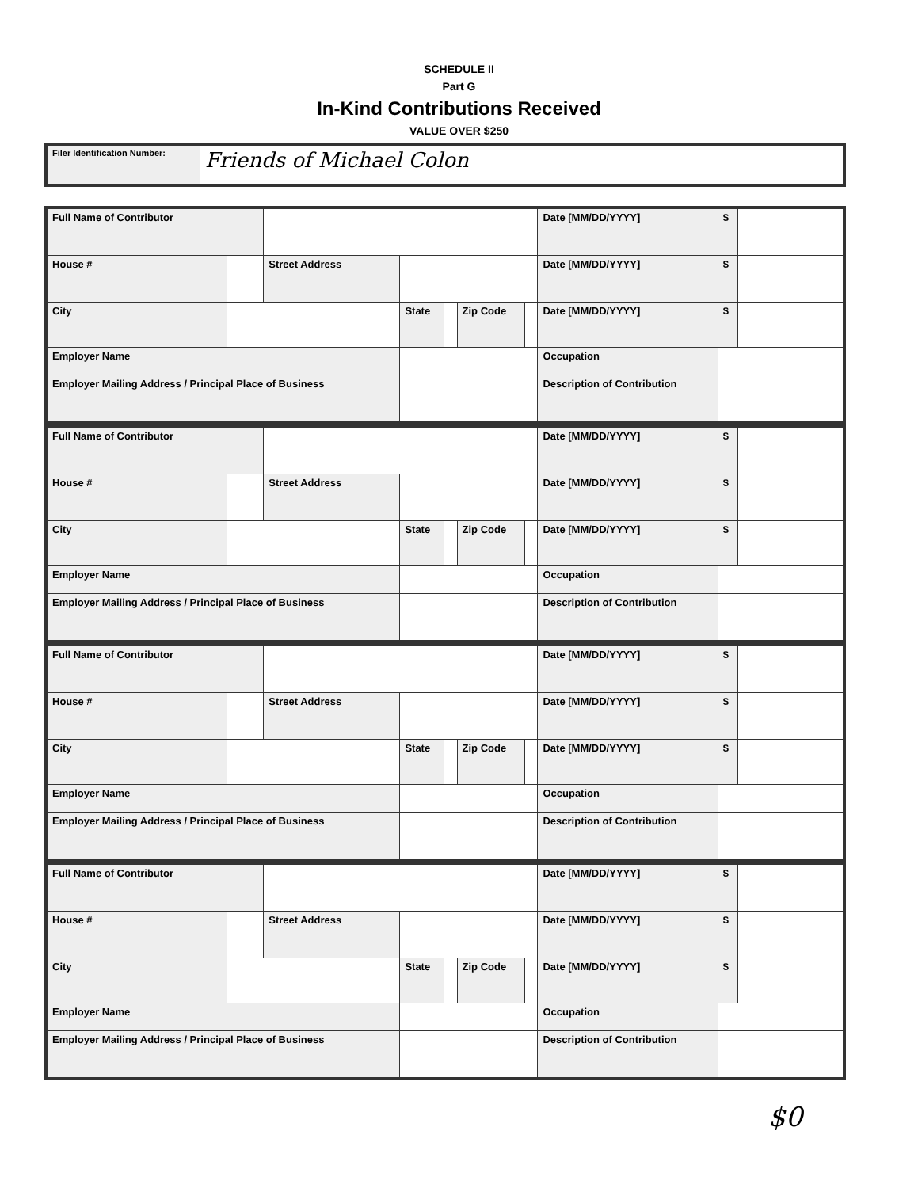SCHEDULE II
Part G
In-Kind Contributions Received
VALUE OVER $250
| Filer Identification Number: | Friends of Michael Colon |
| Full Name of Contributor | | | | | | | Date [MM/DD/YYYY] | $ | |
| House # | | Street Address | | | | | Date [MM/DD/YYYY] | $ | |
| City | | | State | | Zip Code | | Date [MM/DD/YYYY] | $ | |
| Employer Name | | | | | | | Occupation | | |
| Employer Mailing Address / Principal Place of Business | | | | | | | Description of Contribution | | |
| Full Name of Contributor | | | | | | | Date [MM/DD/YYYY] | $ | |
| House # | | Street Address | | | | | Date [MM/DD/YYYY] | $ | |
| City | | | State | | Zip Code | | Date [MM/DD/YYYY] | $ | |
| Employer Name | | | | | | | Occupation | | |
| Employer Mailing Address / Principal Place of Business | | | | | | | Description of Contribution | | |
| Full Name of Contributor | | | | | | | Date [MM/DD/YYYY] | $ | |
| House # | | Street Address | | | | | Date [MM/DD/YYYY] | $ | |
| City | | | State | | Zip Code | | Date [MM/DD/YYYY] | $ | |
| Employer Name | | | | | | | Occupation | | |
| Employer Mailing Address / Principal Place of Business | | | | | | | Description of Contribution | | |
| Full Name of Contributor | | | | | | | Date [MM/DD/YYYY] | $ | |
| House # | | Street Address | | | | | Date [MM/DD/YYYY] | $ | |
| City | | | State | | Zip Code | | Date [MM/DD/YYYY] | $ | |
| Employer Name | | | | | | | Occupation | | |
| Employer Mailing Address / Principal Place of Business | | | | | | | Description of Contribution | | |
$0